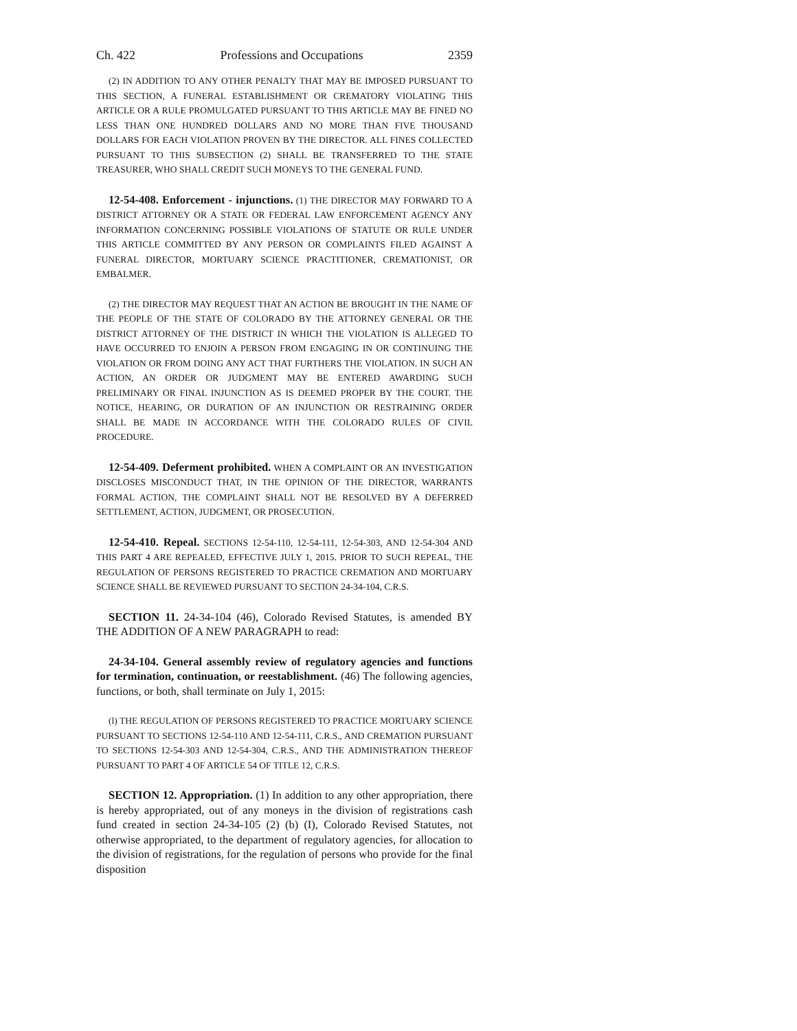Ch. 422 Professions and Occupations 2359
(2) IN ADDITION TO ANY OTHER PENALTY THAT MAY BE IMPOSED PURSUANT TO THIS SECTION, A FUNERAL ESTABLISHMENT OR CREMATORY VIOLATING THIS ARTICLE OR A RULE PROMULGATED PURSUANT TO THIS ARTICLE MAY BE FINED NO LESS THAN ONE HUNDRED DOLLARS AND NO MORE THAN FIVE THOUSAND DOLLARS FOR EACH VIOLATION PROVEN BY THE DIRECTOR. ALL FINES COLLECTED PURSUANT TO THIS SUBSECTION (2) SHALL BE TRANSFERRED TO THE STATE TREASURER, WHO SHALL CREDIT SUCH MONEYS TO THE GENERAL FUND.
12-54-408. Enforcement - injunctions. (1) THE DIRECTOR MAY FORWARD TO A DISTRICT ATTORNEY OR A STATE OR FEDERAL LAW ENFORCEMENT AGENCY ANY INFORMATION CONCERNING POSSIBLE VIOLATIONS OF STATUTE OR RULE UNDER THIS ARTICLE COMMITTED BY ANY PERSON OR COMPLAINTS FILED AGAINST A FUNERAL DIRECTOR, MORTUARY SCIENCE PRACTITIONER, CREMATIONIST, OR EMBALMER.
(2) THE DIRECTOR MAY REQUEST THAT AN ACTION BE BROUGHT IN THE NAME OF THE PEOPLE OF THE STATE OF COLORADO BY THE ATTORNEY GENERAL OR THE DISTRICT ATTORNEY OF THE DISTRICT IN WHICH THE VIOLATION IS ALLEGED TO HAVE OCCURRED TO ENJOIN A PERSON FROM ENGAGING IN OR CONTINUING THE VIOLATION OR FROM DOING ANY ACT THAT FURTHERS THE VIOLATION. IN SUCH AN ACTION, AN ORDER OR JUDGMENT MAY BE ENTERED AWARDING SUCH PRELIMINARY OR FINAL INJUNCTION AS IS DEEMED PROPER BY THE COURT. THE NOTICE, HEARING, OR DURATION OF AN INJUNCTION OR RESTRAINING ORDER SHALL BE MADE IN ACCORDANCE WITH THE COLORADO RULES OF CIVIL PROCEDURE.
12-54-409. Deferment prohibited. WHEN A COMPLAINT OR AN INVESTIGATION DISCLOSES MISCONDUCT THAT, IN THE OPINION OF THE DIRECTOR, WARRANTS FORMAL ACTION, THE COMPLAINT SHALL NOT BE RESOLVED BY A DEFERRED SETTLEMENT, ACTION, JUDGMENT, OR PROSECUTION.
12-54-410. Repeal. SECTIONS 12-54-110, 12-54-111, 12-54-303, AND 12-54-304 AND THIS PART 4 ARE REPEALED, EFFECTIVE JULY 1, 2015. PRIOR TO SUCH REPEAL, THE REGULATION OF PERSONS REGISTERED TO PRACTICE CREMATION AND MORTUARY SCIENCE SHALL BE REVIEWED PURSUANT TO SECTION 24-34-104, C.R.S.
SECTION 11. 24-34-104 (46), Colorado Revised Statutes, is amended BY THE ADDITION OF A NEW PARAGRAPH to read:
24-34-104. General assembly review of regulatory agencies and functions for termination, continuation, or reestablishment. (46) The following agencies, functions, or both, shall terminate on July 1, 2015:
(l) THE REGULATION OF PERSONS REGISTERED TO PRACTICE MORTUARY SCIENCE PURSUANT TO SECTIONS 12-54-110 AND 12-54-111, C.R.S., AND CREMATION PURSUANT TO SECTIONS 12-54-303 AND 12-54-304, C.R.S., AND THE ADMINISTRATION THEREOF PURSUANT TO PART 4 OF ARTICLE 54 OF TITLE 12, C.R.S.
SECTION 12. Appropriation. (1) In addition to any other appropriation, there is hereby appropriated, out of any moneys in the division of registrations cash fund created in section 24-34-105 (2) (b) (I), Colorado Revised Statutes, not otherwise appropriated, to the department of regulatory agencies, for allocation to the division of registrations, for the regulation of persons who provide for the final disposition